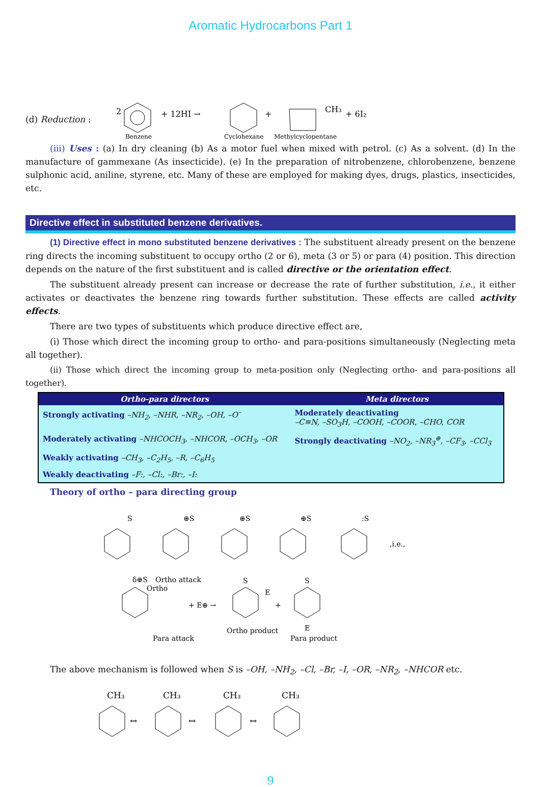Aromatic Hydrocarbons Part 1
(d) Reduction :
2
Benzene
+ 12HI →
Cyclohexane
+
CH₃
Methylcyclopentane
+ 6I₂
(iii) Uses : (a) In dry cleaning (b) As a motor fuel when mixed with petrol. (c) As a solvent. (d) In the manufacture of gammexane (As insecticide). (e) In the preparation of nitrobenzene, chlorobenzene, benzene sulphonic acid, aniline, styrene, etc. Many of these are employed for making dyes, drugs, plastics, insecticides, etc.
Directive effect in substituted benzene derivatives.
(1) Directive effect in mono substituted benzene derivatives : The substituent already present on the benzene ring directs the incoming substituent to occupy ortho (2 or 6), meta (3 or 5) or para (4) position. This direction depends on the nature of the first substituent and is called directive or the orientation effect.
The substituent already present can increase or decrease the rate of further substitution, i.e., it either activates or deactivates the benzene ring towards further substitution. These effects are called activity effects.
There are two types of substituents which produce directive effect are,
(i) Those which direct the incoming group to ortho- and para-positions simultaneously (Neglecting meta all together).
(ii) Those which direct the incoming group to meta-position only (Neglecting ortho- and para-positions all together).
| Ortho-para directors | Meta directors |
| --- | --- |
| Strongly activating –NH<sub>2</sub>, –NHR, –NR<sub>2</sub>, –OH, –O<sup>–</sup> | Moderately deactivating –C≡N, –SO<sub>3</sub>H, –COOH, –COOR, –CHO, COR |
| Moderately activating –NHCOCH<sub>3</sub>, –NHCOR, –OCH<sub>3</sub>, –OR | Strongly deactivating –NO<sub>2</sub>, –NR<sub>3</sub><sup>⊕</sup>, –CF<sub>3</sub>, –CCl<sub>3</sub> |
| Weakly activating –CH<sub>3</sub>, –C<sub>2</sub>H<sub>5</sub>, –R, –C<sub>6</sub>H<sub>5</sub> | |
| Weakly deactivating –F:, –Cl:, –Br:, –I: | |
Theory of ortho – para directing group
S
⊕S
⊕S
⊕S
:S
,i.e.,
Ortho attack
Ortho
δ⊕S
+ E⊕ →
S
E
Ortho product
+
S
E
Para product
Para attack
The above mechanism is followed when S is –OH, –NH<sub>2</sub>, –Cl, –Br, –I, –OR, –NR<sub>2</sub>, –NHCOR etc.
CH₃
CH₃
CH₃
CH₃
↔
↔
↔
9